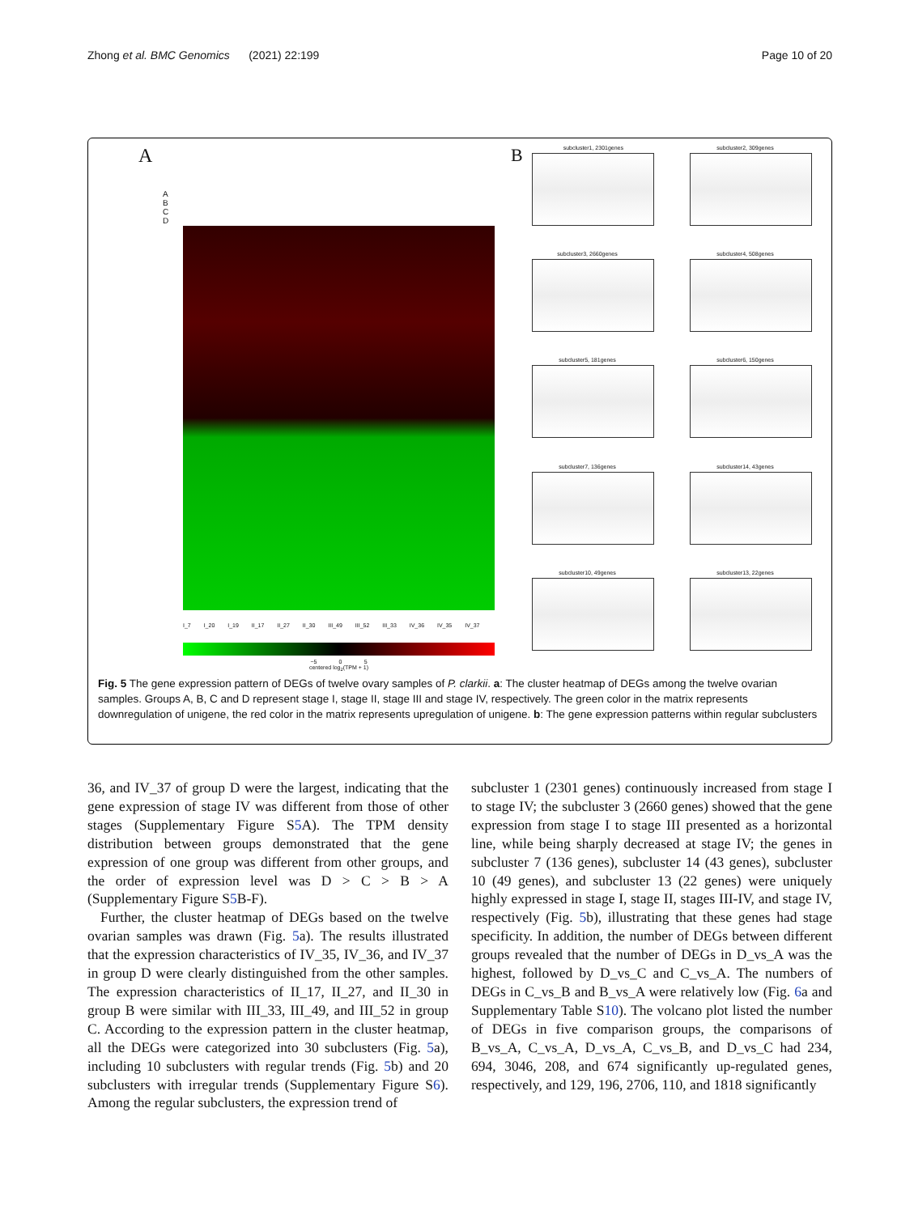Zhong et al. BMC Genomics (2021) 22:199 Page 10 of 20
A
A
B
C
D
I_7 I_20 I_19 II_17 II_27 II_30 III_49 III_52 III_33 IV_36 IV_35 IV_37
−5 0 5
centered log<sub>2</sub>(TPM + 1)
Bsubcluster1, 2301genes
subcluster2, 309genes
subcluster3, 2660genes
subcluster4, 508genes
subcluster5, 181genes
subcluster6, 150genes
subcluster7, 136genes
subcluster14, 43genes
subcluster10, 49genes
subcluster13, 22genes
Fig. 5 The gene expression pattern of DEGs of twelve ovary samples of P. clarkii. a: The cluster heatmap of DEGs among the twelve ovarian samples. Groups A, B, C and D represent stage I, stage II, stage III and stage IV, respectively. The green color in the matrix represents downregulation of unigene, the red color in the matrix represents upregulation of unigene. b: The gene expression patterns within regular subclusters
36, and IV_37 of group D were the largest, indicating that the gene expression of stage IV was different from those of other stages (Supplementary Figure S5 A). The TPM density distribution between groups demonstrated that the gene expression of one group was different from other groups, and the order of expression level was D > C > B > A (Supplementary Figure S5 B-F).
Further, the cluster heatmap of DEGs based on the twelve ovarian samples was drawn (Fig. 5a). The results illustrated that the expression characteristics of IV_35, IV_36, and IV_37 in group D were clearly distinguished from the other samples. The expression characteristics of II_17, II_27, and II_30 in group B were similar with III_33, III_49, and III_52 in group C. According to the expression pattern in the cluster heatmap, all the DEGs were categorized into 30 subclusters (Fig. 5a), including 10 subclusters with regular trends (Fig. 5b) and 20 subclusters with irregular trends (Supplementary Figure S6). Among the regular subclusters, the expression trend of
subcluster 1 (2301 genes) continuously increased from stage I to stage IV; the subcluster 3 (2660 genes) showed that the gene expression from stage I to stage III presented as a horizontal line, while being sharply decreased at stage IV; the genes in subcluster 7 (136 genes), subcluster 14 (43 genes), subcluster 10 (49 genes), and subcluster 13 (22 genes) were uniquely highly expressed in stage I, stage II, stages III-IV, and stage IV, respectively (Fig. 5b), illustrating that these genes had stage specificity. In addition, the number of DEGs between different groups revealed that the number of DEGs in D_vs_A was the highest, followed by D_vs_C and C_vs_A. The numbers of DEGs in C_vs_B and B_vs_A were relatively low (Fig. 6a and Supplementary Table S10). The volcano plot listed the number of DEGs in five comparison groups, the comparisons of B_vs_A, C_vs_A, D_vs_A, C_vs_B, and D_vs_C had 234, 694, 3046, 208, and 674 significantly up-regulated genes, respectively, and 129, 196, 2706, 110, and 1818 significantly